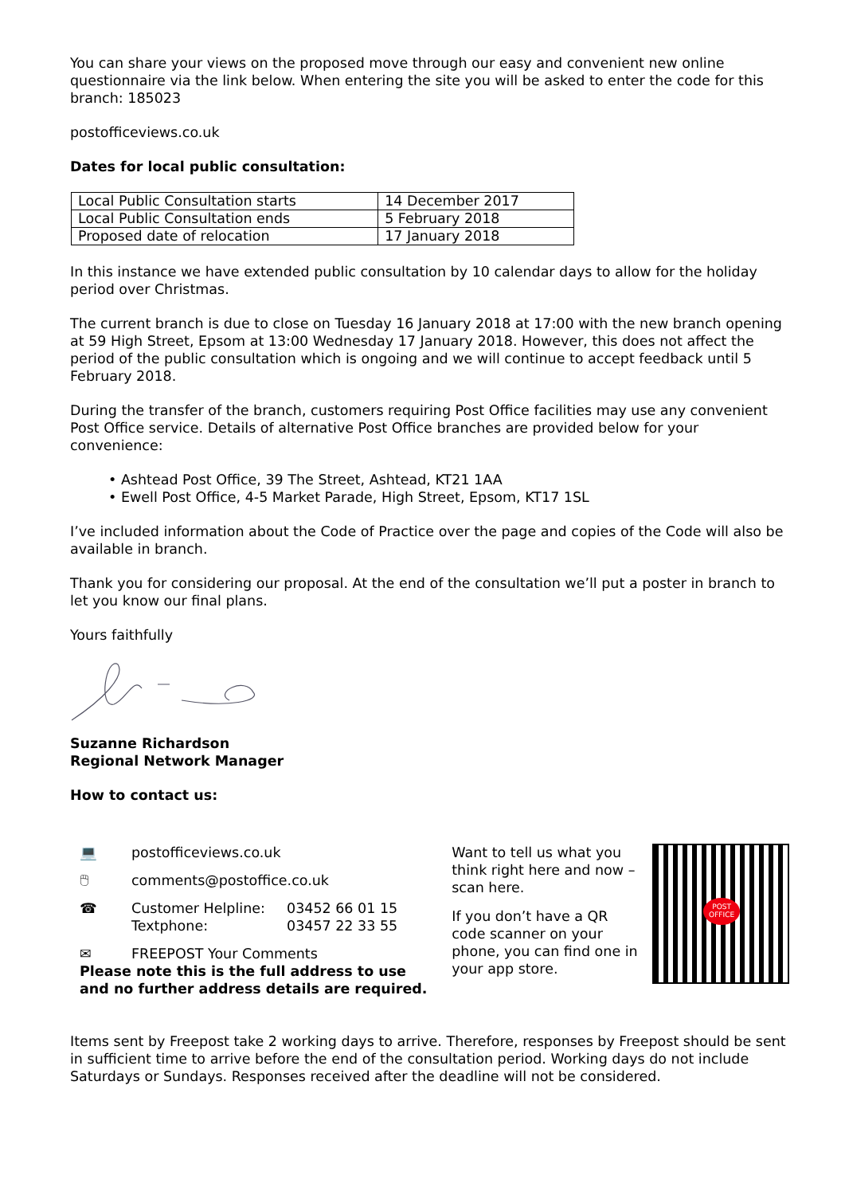You can share your views on the proposed move through our easy and convenient new online questionnaire via the link below. When entering the site you will be asked to enter the code for this branch: 185023
postofficeviews.co.uk
Dates for local public consultation:
| Local Public Consultation starts | 14 December 2017 |
| Local Public Consultation ends | 5 February 2018 |
| Proposed date of relocation | 17 January 2018 |
In this instance we have extended public consultation by 10 calendar days to allow for the holiday period over Christmas.
The current branch is due to close on Tuesday 16 January 2018 at 17:00 with the new branch opening at 59 High Street, Epsom at 13:00 Wednesday 17 January 2018. However, this does not affect the period of the public consultation which is ongoing and we will continue to accept feedback until 5 February 2018.
During the transfer of the branch, customers requiring Post Office facilities may use any convenient Post Office service. Details of alternative Post Office branches are provided below for your convenience:
• Ashtead Post Office, 39 The Street, Ashtead, KT21 1AA
• Ewell Post Office, 4-5 Market Parade, High Street, Epsom, KT17 1SL
I’ve included information about the Code of Practice over the page and copies of the Code will also be available in branch.
Thank you for considering our proposal. At the end of the consultation we’ll put a poster in branch to let you know our final plans.
Yours faithfully
Suzanne Richardson
Regional Network Manager
How to contact us:
💻 postofficeviews.co.uk
🖱 comments@postoffice.co.uk
☎ Customer Helpline:
Textphone: 03452 66 01 15
03457 22 33 55
✉ FREEPOST Your Comments
Please note this is the full address to use and no further address details are required.
Want to tell us what you think right here and now – scan here.
If you don’t have a QR code scanner on your phone, you can find one in your app store.
POST
OFFICE
Items sent by Freepost take 2 working days to arrive. Therefore, responses by Freepost should be sent in sufficient time to arrive before the end of the consultation period. Working days do not include Saturdays or Sundays. Responses received after the deadline will not be considered.